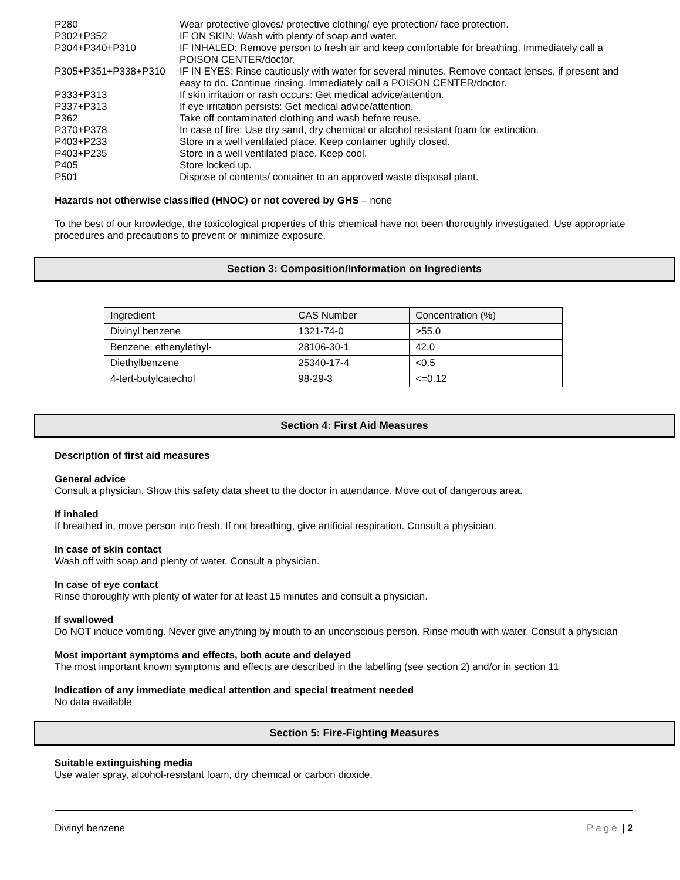P280 Wear protective gloves/ protective clothing/ eye protection/ face protection.
P302+P352 IF ON SKIN: Wash with plenty of soap and water.
P304+P340+P310 IF INHALED: Remove person to fresh air and keep comfortable for breathing. Immediately call a POISON CENTER/doctor.
P305+P351+P338+P310 IF IN EYES: Rinse cautiously with water for several minutes. Remove contact lenses, if present and easy to do. Continue rinsing. Immediately call a POISON CENTER/doctor.
P333+P313 If skin irritation or rash occurs: Get medical advice/attention.
P337+P313 If eye irritation persists: Get medical advice/attention.
P362 Take off contaminated clothing and wash before reuse.
P370+P378 In case of fire: Use dry sand, dry chemical or alcohol resistant foam for extinction.
P403+P233 Store in a well ventilated place. Keep container tightly closed.
P403+P235 Store in a well ventilated place. Keep cool.
P405 Store locked up.
P501 Dispose of contents/ container to an approved waste disposal plant.
Hazards not otherwise classified (HNOC) or not covered by GHS – none
To the best of our knowledge, the toxicological properties of this chemical have not been thoroughly investigated. Use appropriate procedures and precautions to prevent or minimize exposure.
Section 3: Composition/Information on Ingredients
| Ingredient | CAS Number | Concentration (%) |
| Divinyl benzene | 1321-74-0 | >55.0 |
| Benzene, ethenylethyl- | 28106-30-1 | 42.0 |
| Diethylbenzene | 25340-17-4 | <0.5 |
| 4-tert-butylcatechol | 98-29-3 | <=0.12 |
Section 4: First Aid Measures
Description of first aid measures
General advice
Consult a physician. Show this safety data sheet to the doctor in attendance. Move out of dangerous area.
If inhaled
If breathed in, move person into fresh. If not breathing, give artificial respiration. Consult a physician.
In case of skin contact
Wash off with soap and plenty of water. Consult a physician.
In case of eye contact
Rinse thoroughly with plenty of water for at least 15 minutes and consult a physician.
If swallowed
Do NOT induce vomiting. Never give anything by mouth to an unconscious person. Rinse mouth with water. Consult a physician
Most important symptoms and effects, both acute and delayed
The most important known symptoms and effects are described in the labelling (see section 2) and/or in section 11
Indication of any immediate medical attention and special treatment needed
No data available
Section 5: Fire-Fighting Measures
Suitable extinguishing media
Use water spray, alcohol-resistant foam, dry chemical or carbon dioxide.
Divinyl benzene Page | 2